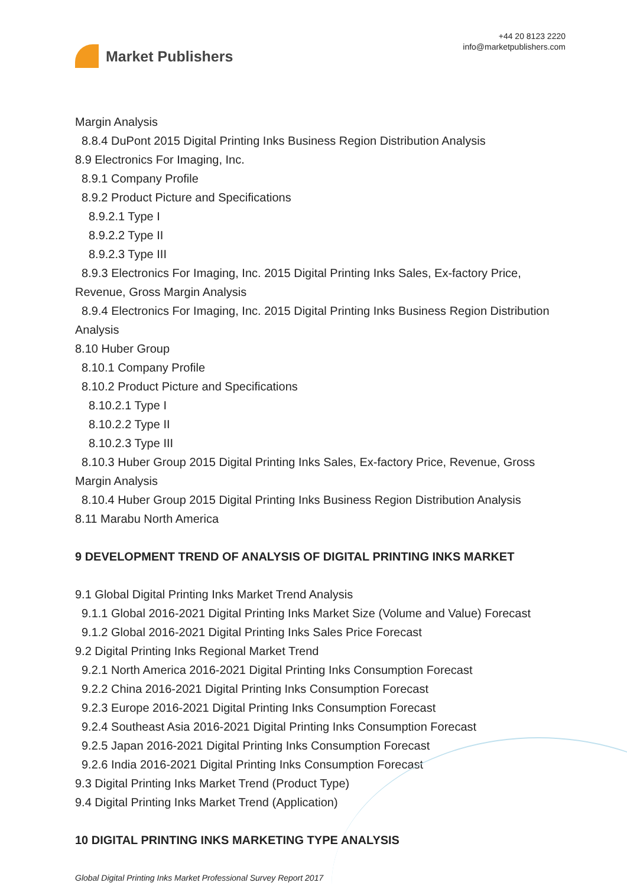Market Publishers
+44 20 8123 2220
info@marketpublishers.com
Margin Analysis
8.8.4 DuPont 2015 Digital Printing Inks Business Region Distribution Analysis
8.9 Electronics For Imaging, Inc.
8.9.1 Company Profile
8.9.2 Product Picture and Specifications
8.9.2.1 Type I
8.9.2.2 Type II
8.9.2.3 Type III
8.9.3 Electronics For Imaging, Inc. 2015 Digital Printing Inks Sales, Ex-factory Price, Revenue, Gross Margin Analysis
8.9.4 Electronics For Imaging, Inc. 2015 Digital Printing Inks Business Region Distribution Analysis
8.10 Huber Group
8.10.1 Company Profile
8.10.2 Product Picture and Specifications
8.10.2.1 Type I
8.10.2.2 Type II
8.10.2.3 Type III
8.10.3 Huber Group 2015 Digital Printing Inks Sales, Ex-factory Price, Revenue, Gross Margin Analysis
8.10.4 Huber Group 2015 Digital Printing Inks Business Region Distribution Analysis
8.11 Marabu North America
9 DEVELOPMENT TREND OF ANALYSIS OF DIGITAL PRINTING INKS MARKET
9.1 Global Digital Printing Inks Market Trend Analysis
9.1.1 Global 2016-2021 Digital Printing Inks Market Size (Volume and Value) Forecast
9.1.2 Global 2016-2021 Digital Printing Inks Sales Price Forecast
9.2 Digital Printing Inks Regional Market Trend
9.2.1 North America 2016-2021 Digital Printing Inks Consumption Forecast
9.2.2 China 2016-2021 Digital Printing Inks Consumption Forecast
9.2.3 Europe 2016-2021 Digital Printing Inks Consumption Forecast
9.2.4 Southeast Asia 2016-2021 Digital Printing Inks Consumption Forecast
9.2.5 Japan 2016-2021 Digital Printing Inks Consumption Forecast
9.2.6 India 2016-2021 Digital Printing Inks Consumption Forecast
9.3 Digital Printing Inks Market Trend (Product Type)
9.4 Digital Printing Inks Market Trend (Application)
10 DIGITAL PRINTING INKS MARKETING TYPE ANALYSIS
Global Digital Printing Inks Market Professional Survey Report 2017